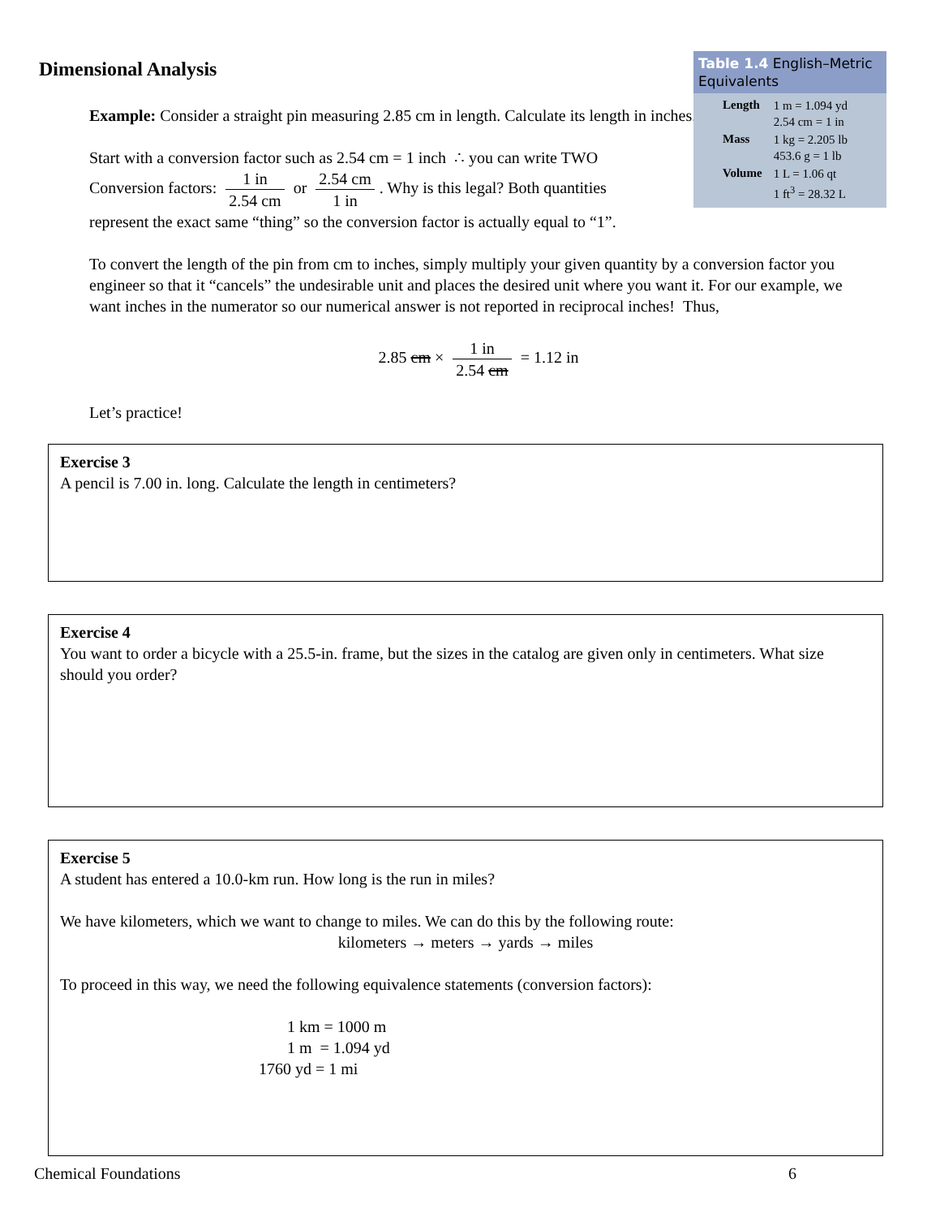Table 1.4 English–Metric Equivalents
| Length | 1 m = 1.094 yd 2.54 cm = 1 in |
| Mass | 1 kg = 2.205 lb 453.6 g = 1 lb |
| Volume | 1 L = 1.06 qt 1 ft<sup>3</sup> = 28.32 L |
Dimensional Analysis
Example: Consider a straight pin measuring 2.85 cm in length. Calculate its length in inches.
Start with a conversion factor such as 2.54 cm = 1 inch ∴ you can write TWO
Conversion factors: 1 in 2.54 cm or 2.54 cm 1 in. Why is this legal? Both quantities
represent the exact same “thing” so the conversion factor is actually equal to “1”.
To convert the length of the pin from cm to inches, simply multiply your given quantity by a conversion factor you engineer so that it “cancels” the undesirable unit and places the desired unit where you want it. For our example, we want inches in the numerator so our numerical answer is not reported in reciprocal inches! Thus,
2.85 cm × 1 in 2.54 cm = 1.12 in
Let’s practice!
Exercise 3
A pencil is 7.00 in. long. Calculate the length in centimeters?
Exercise 4
You want to order a bicycle with a 25.5-in. frame, but the sizes in the catalog are given only in centimeters. What size should you order?
Exercise 5
A student has entered a 10.0-km run. How long is the run in miles?
We have kilometers, which we want to change to miles. We can do this by the following route:
kilometers → meters → yards → miles
To proceed in this way, we need the following equivalence statements (conversion factors):
1 km = 1000 m
1 m = 1.094 yd
1760 yd = 1 mi
Chemical Foundations 6